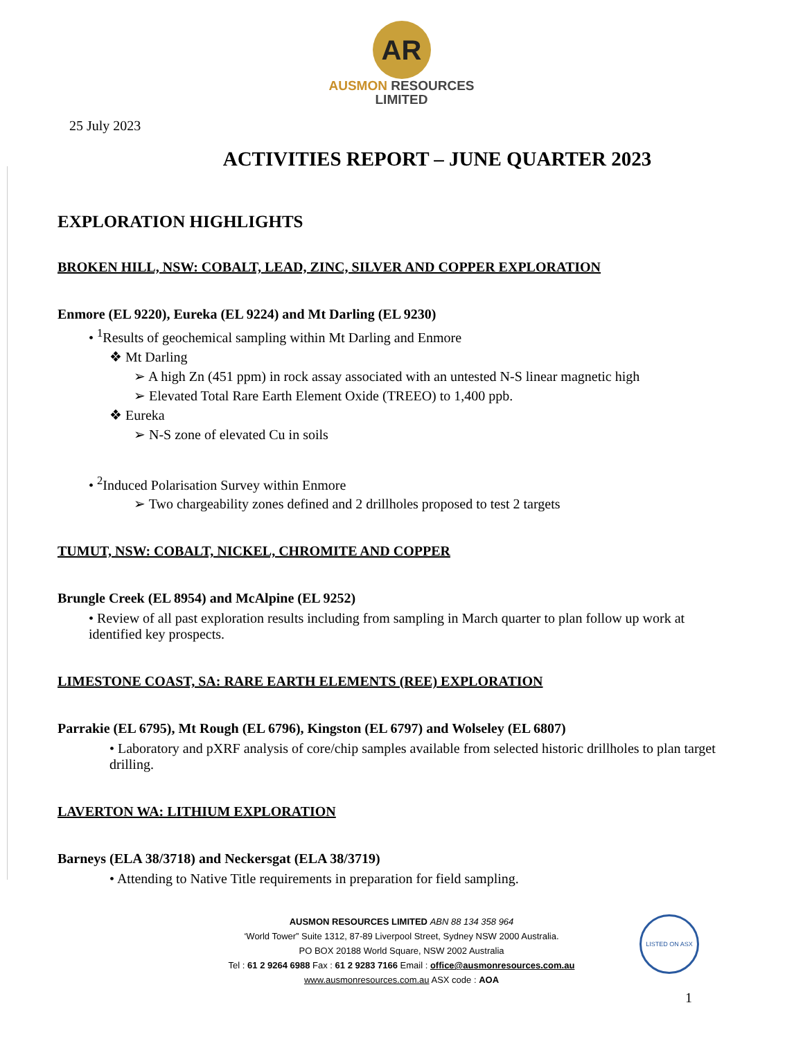AR
AUSMON RESOURCES
LIMITED
25 July 2023
ACTIVITIES REPORT – JUNE QUARTER 2023
EXPLORATION HIGHLIGHTS
BROKEN HILL, NSW: COBALT, LEAD, ZINC, SILVER AND COPPER EXPLORATION
Enmore (EL 9220), Eureka (EL 9224) and Mt Darling (EL 9230)
• <sup>1</sup>Results of geochemical sampling within Mt Darling and Enmore
❖ Mt Darling
➢ A high Zn (451 ppm) in rock assay associated with an untested N-S linear magnetic high
➢ Elevated Total Rare Earth Element Oxide (TREEO) to 1,400 ppb.
❖ Eureka
➢ N-S zone of elevated Cu in soils
• <sup>2</sup>Induced Polarisation Survey within Enmore
➢ Two chargeability zones defined and 2 drillholes proposed to test 2 targets
TUMUT, NSW: COBALT, NICKEL, CHROMITE AND COPPER
Brungle Creek (EL 8954) and McAlpine (EL 9252)
• Review of all past exploration results including from sampling in March quarter to plan follow up work at identified key prospects.
LIMESTONE COAST, SA: RARE EARTH ELEMENTS (REE) EXPLORATION
Parrakie (EL 6795), Mt Rough (EL 6796), Kingston (EL 6797) and Wolseley (EL 6807)
• Laboratory and pXRF analysis of core/chip samples available from selected historic drillholes to plan target drilling.
LAVERTON WA: LITHIUM EXPLORATION
Barneys (ELA 38/3718) and Neckersgat (ELA 38/3719)
• Attending to Native Title requirements in preparation for field sampling.
LISTED ON ASX
AUSMON RESOURCES LIMITED ABN 88 134 358 964
‘World Tower” Suite 1312, 87-89 Liverpool Street, Sydney NSW 2000 Australia.
PO BOX 20188 World Square, NSW 2002 Australia
Tel : 61 2 9264 6988 Fax : 61 2 9283 7166 Email : office@ausmonresources.com.au
www.ausmonresources.com.au ASX code : AOA
1